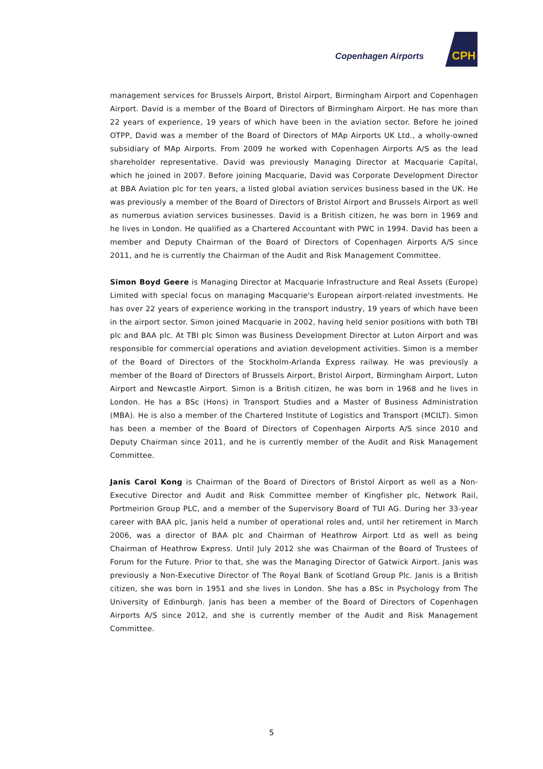Copenhagen Airports CPH
management services for Brussels Airport, Bristol Airport, Birmingham Airport and Copenhagen Airport. David is a member of the Board of Directors of Birmingham Airport. He has more than 22 years of experience, 19 years of which have been in the aviation sector. Before he joined OTPP, David was a member of the Board of Directors of MAp Airports UK Ltd., a wholly-owned subsidiary of MAp Airports. From 2009 he worked with Copenhagen Airports A/S as the lead shareholder representative. David was previously Managing Director at Macquarie Capital, which he joined in 2007. Before joining Macquarie, David was Corporate Development Director at BBA Aviation plc for ten years, a listed global aviation services business based in the UK. He was previously a member of the Board of Directors of Bristol Airport and Brussels Airport as well as numerous aviation services businesses. David is a British citizen, he was born in 1969 and he lives in London. He qualified as a Chartered Accountant with PWC in 1994. David has been a member and Deputy Chairman of the Board of Directors of Copenhagen Airports A/S since 2011, and he is currently the Chairman of the Audit and Risk Management Committee.
Simon Boyd Geere is Managing Director at Macquarie Infrastructure and Real Assets (Europe) Limited with special focus on managing Macquarie's European airport-related investments. He has over 22 years of experience working in the transport industry, 19 years of which have been in the airport sector. Simon joined Macquarie in 2002, having held senior positions with both TBI plc and BAA plc. At TBI plc Simon was Business Development Director at Luton Airport and was responsible for commercial operations and aviation development activities. Simon is a member of the Board of Directors of the Stockholm-Arlanda Express railway. He was previously a member of the Board of Directors of Brussels Airport, Bristol Airport, Birmingham Airport, Luton Airport and Newcastle Airport. Simon is a British citizen, he was born in 1968 and he lives in London. He has a BSc (Hons) in Transport Studies and a Master of Business Administration (MBA). He is also a member of the Chartered Institute of Logistics and Transport (MCILT). Simon has been a member of the Board of Directors of Copenhagen Airports A/S since 2010 and Deputy Chairman since 2011, and he is currently member of the Audit and Risk Management Committee.
Janis Carol Kong is Chairman of the Board of Directors of Bristol Airport as well as a Non-Executive Director and Audit and Risk Committee member of Kingfisher plc, Network Rail, Portmeirion Group PLC, and a member of the Supervisory Board of TUI AG. During her 33-year career with BAA plc, Janis held a number of operational roles and, until her retirement in March 2006, was a director of BAA plc and Chairman of Heathrow Airport Ltd as well as being Chairman of Heathrow Express. Until July 2012 she was Chairman of the Board of Trustees of Forum for the Future. Prior to that, she was the Managing Director of Gatwick Airport. Janis was previously a Non-Executive Director of The Royal Bank of Scotland Group Plc. Janis is a British citizen, she was born in 1951 and she lives in London. She has a BSc in Psychology from The University of Edinburgh. Janis has been a member of the Board of Directors of Copenhagen Airports A/S since 2012, and she is currently member of the Audit and Risk Management Committee.
5